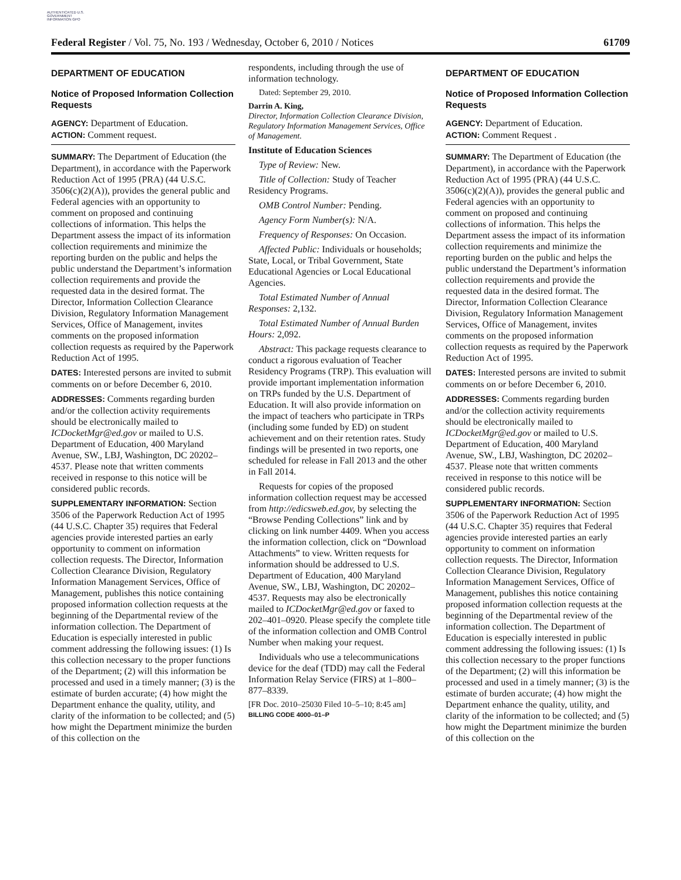AUTHENTICATED U.S. GOVERNMENT INFORMATION GPO
Federal Register / Vol. 75, No. 193 / Wednesday, October 6, 2010 / Notices 61709
DEPARTMENT OF EDUCATION
Notice of Proposed Information Collection Requests
AGENCY: Department of Education.
ACTION: Comment request.
SUMMARY: The Department of Education (the Department), in accordance with the Paperwork Reduction Act of 1995 (PRA) (44 U.S.C. 3506(c)(2)(A)), provides the general public and Federal agencies with an opportunity to comment on proposed and continuing collections of information. This helps the Department assess the impact of its information collection requirements and minimize the reporting burden on the public and helps the public understand the Department’s information collection requirements and provide the requested data in the desired format. The Director, Information Collection Clearance Division, Regulatory Information Management Services, Office of Management, invites comments on the proposed information collection requests as required by the Paperwork Reduction Act of 1995.
DATES: Interested persons are invited to submit comments on or before December 6, 2010.
ADDRESSES: Comments regarding burden and/or the collection activity requirements should be electronically mailed to ICDocketMgr@ed.gov or mailed to U.S. Department of Education, 400 Maryland Avenue, SW., LBJ, Washington, DC 20202–4537. Please note that written comments received in response to this notice will be considered public records.
SUPPLEMENTARY INFORMATION: Section 3506 of the Paperwork Reduction Act of 1995 (44 U.S.C. Chapter 35) requires that Federal agencies provide interested parties an early opportunity to comment on information collection requests. The Director, Information Collection Clearance Division, Regulatory Information Management Services, Office of Management, publishes this notice containing proposed information collection requests at the beginning of the Departmental review of the information collection. The Department of Education is especially interested in public comment addressing the following issues: (1) Is this collection necessary to the proper functions of the Department; (2) will this information be processed and used in a timely manner; (3) is the estimate of burden accurate; (4) how might the Department enhance the quality, utility, and clarity of the information to be collected; and (5) how might the Department minimize the burden of this collection on the
respondents, including through the use of information technology.
Dated: September 29, 2010.
Darrin A. King,
Director, Information Collection Clearance Division, Regulatory Information Management Services, Office of Management.
Institute of Education Sciences
Type of Review: New.
Title of Collection: Study of Teacher Residency Programs.
OMB Control Number: Pending.
Agency Form Number(s): N/A.
Frequency of Responses: On Occasion.
Affected Public: Individuals or households; State, Local, or Tribal Government, State Educational Agencies or Local Educational Agencies.
Total Estimated Number of Annual Responses: 2,132.
Total Estimated Number of Annual Burden Hours: 2,092.
Abstract: This package requests clearance to conduct a rigorous evaluation of Teacher Residency Programs (TRP). This evaluation will provide important implementation information on TRPs funded by the U.S. Department of Education. It will also provide information on the impact of teachers who participate in TRPs (including some funded by ED) on student achievement and on their retention rates. Study findings will be presented in two reports, one scheduled for release in Fall 2013 and the other in Fall 2014.
Requests for copies of the proposed information collection request may be accessed from http://edicsweb.ed.gov, by selecting the “Browse Pending Collections” link and by clicking on link number 4409. When you access the information collection, click on “Download Attachments” to view. Written requests for information should be addressed to U.S. Department of Education, 400 Maryland Avenue, SW., LBJ, Washington, DC 20202–4537. Requests may also be electronically mailed to ICDocketMgr@ed.gov or faxed to 202–401–0920. Please specify the complete title of the information collection and OMB Control Number when making your request.
Individuals who use a telecommunications device for the deaf (TDD) may call the Federal Information Relay Service (FIRS) at 1–800–877–8339.
[FR Doc. 2010–25030 Filed 10–5–10; 8:45 am]
BILLING CODE 4000–01–P
DEPARTMENT OF EDUCATION
Notice of Proposed Information Collection Requests
AGENCY: Department of Education.
ACTION: Comment Request .
SUMMARY: The Department of Education (the Department), in accordance with the Paperwork Reduction Act of 1995 (PRA) (44 U.S.C. 3506(c)(2)(A)), provides the general public and Federal agencies with an opportunity to comment on proposed and continuing collections of information. This helps the Department assess the impact of its information collection requirements and minimize the reporting burden on the public and helps the public understand the Department’s information collection requirements and provide the requested data in the desired format. The Director, Information Collection Clearance Division, Regulatory Information Management Services, Office of Management, invites comments on the proposed information collection requests as required by the Paperwork Reduction Act of 1995.
DATES: Interested persons are invited to submit comments on or before December 6, 2010.
ADDRESSES: Comments regarding burden and/or the collection activity requirements should be electronically mailed to ICDocketMgr@ed.gov or mailed to U.S. Department of Education, 400 Maryland Avenue, SW., LBJ, Washington, DC 20202–4537. Please note that written comments received in response to this notice will be considered public records.
SUPPLEMENTARY INFORMATION: Section 3506 of the Paperwork Reduction Act of 1995 (44 U.S.C. Chapter 35) requires that Federal agencies provide interested parties an early opportunity to comment on information collection requests. The Director, Information Collection Clearance Division, Regulatory Information Management Services, Office of Management, publishes this notice containing proposed information collection requests at the beginning of the Departmental review of the information collection. The Department of Education is especially interested in public comment addressing the following issues: (1) Is this collection necessary to the proper functions of the Department; (2) will this information be processed and used in a timely manner; (3) is the estimate of burden accurate; (4) how might the Department enhance the quality, utility, and clarity of the information to be collected; and (5) how might the Department minimize the burden of this collection on the